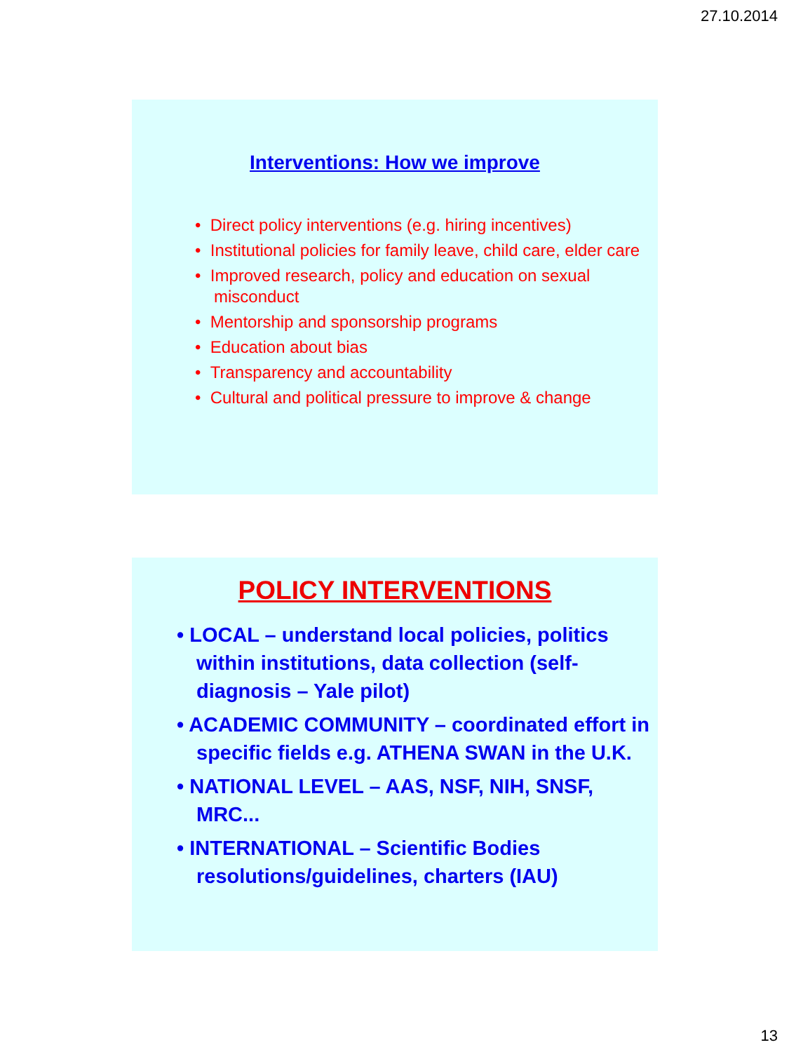27.10.2014
Interventions: How we improve
• Direct policy interventions (e.g. hiring incentives)
• Institutional policies for family leave, child care, elder care
• Improved research, policy and education on sexual misconduct
• Mentorship and sponsorship programs
• Education about bias
• Transparency and accountability
• Cultural and political pressure to improve & change
POLICY INTERVENTIONS
• LOCAL – understand local policies, politics within institutions, data collection (self-diagnosis – Yale pilot)
• ACADEMIC COMMUNITY – coordinated effort in specific fields e.g. ATHENA SWAN in the U.K.
• NATIONAL LEVEL – AAS, NSF, NIH, SNSF, MRC...
• INTERNATIONAL – Scientific Bodies resolutions/guidelines, charters (IAU)
13